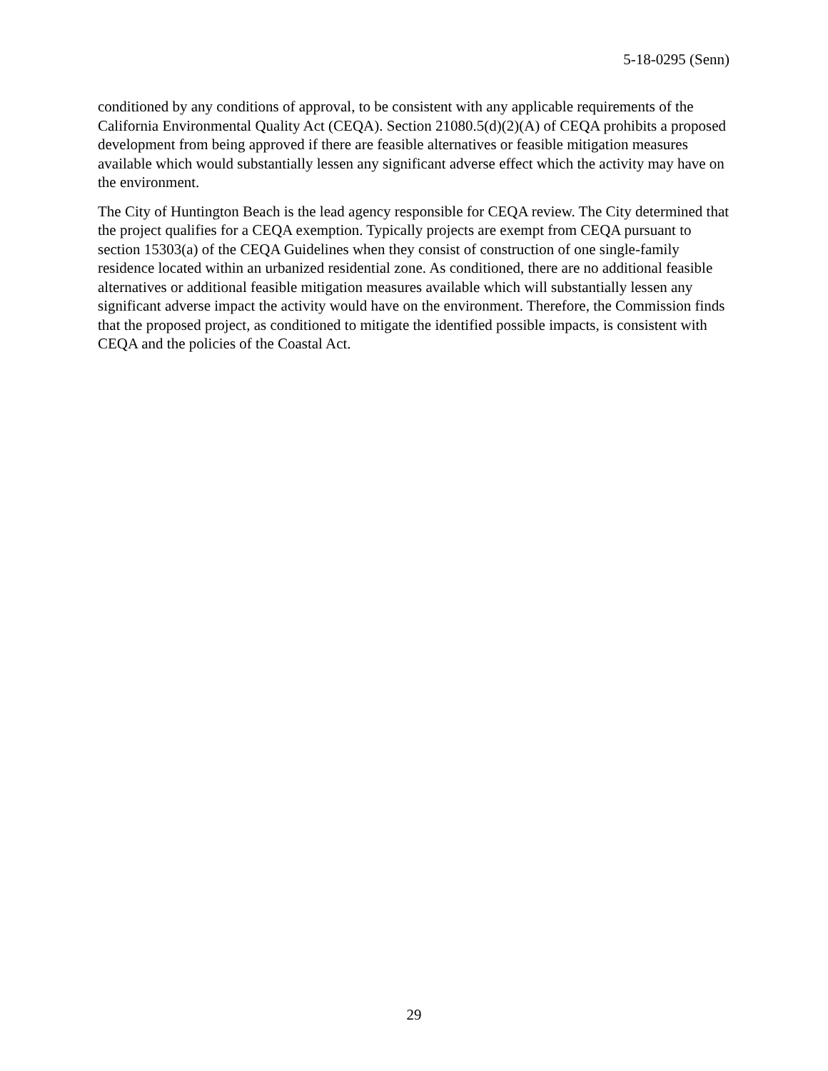5-18-0295 (Senn)
conditioned by any conditions of approval, to be consistent with any applicable requirements of the California Environmental Quality Act (CEQA). Section 21080.5(d)(2)(A) of CEQA prohibits a proposed development from being approved if there are feasible alternatives or feasible mitigation measures available which would substantially lessen any significant adverse effect which the activity may have on the environment.
The City of Huntington Beach is the lead agency responsible for CEQA review. The City determined that the project qualifies for a CEQA exemption. Typically projects are exempt from CEQA pursuant to section 15303(a) of the CEQA Guidelines when they consist of construction of one single-family residence located within an urbanized residential zone. As conditioned, there are no additional feasible alternatives or additional feasible mitigation measures available which will substantially lessen any significant adverse impact the activity would have on the environment. Therefore, the Commission finds that the proposed project, as conditioned to mitigate the identified possible impacts, is consistent with CEQA and the policies of the Coastal Act.
29